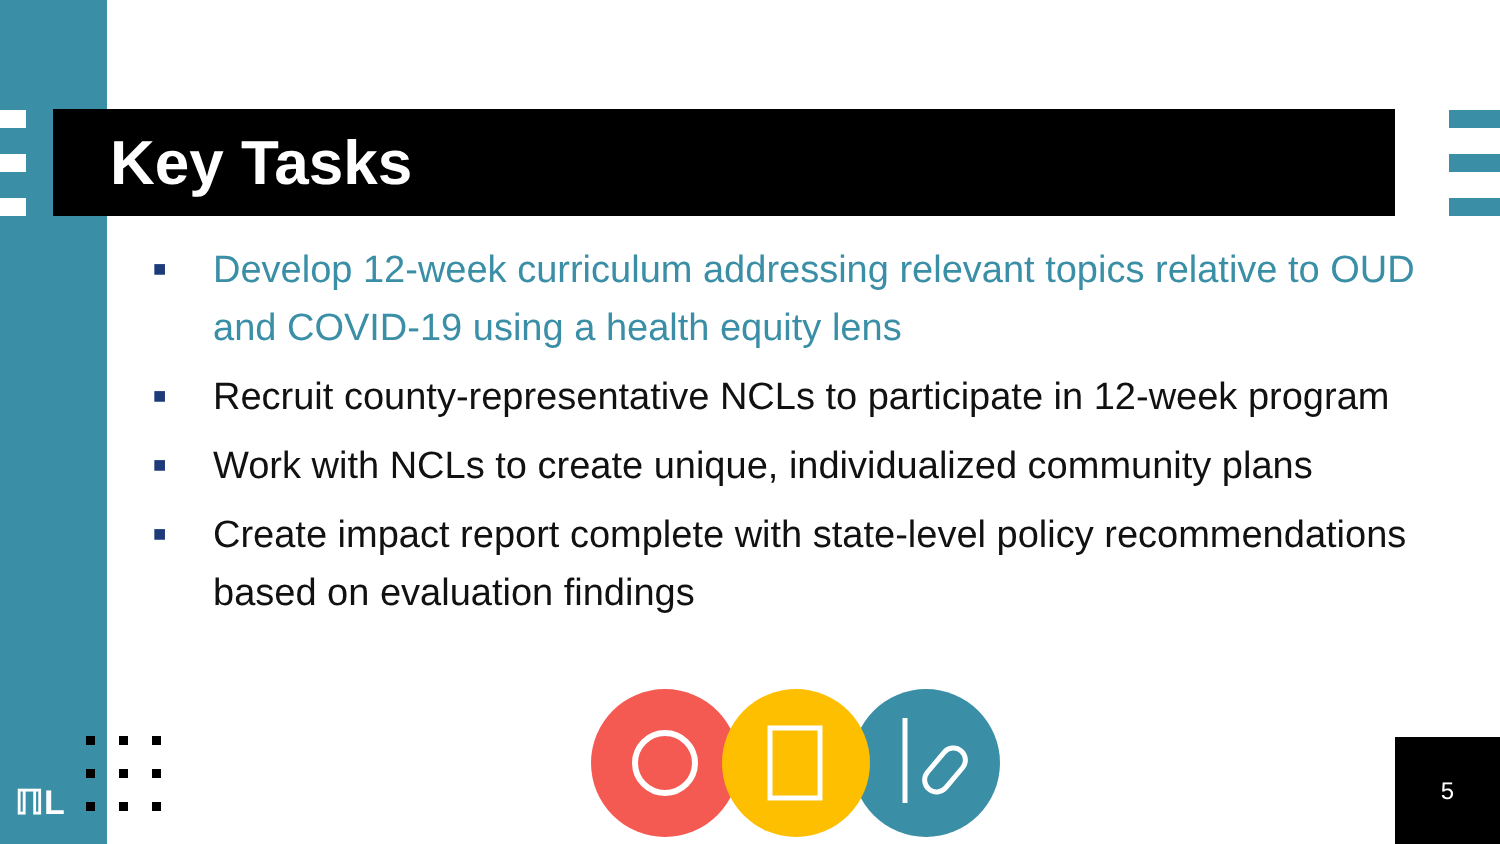Key Tasks
■ Develop 12-week curriculum addressing relevant topics relative to OUD and COVID-19 using a health equity lens
■ Recruit county-representative NCLs to participate in 12-week program
■ Work with NCLs to create unique, individualized community plans
■ Create impact report complete with state-level policy recommendations based on evaluation findings
ℿL
5